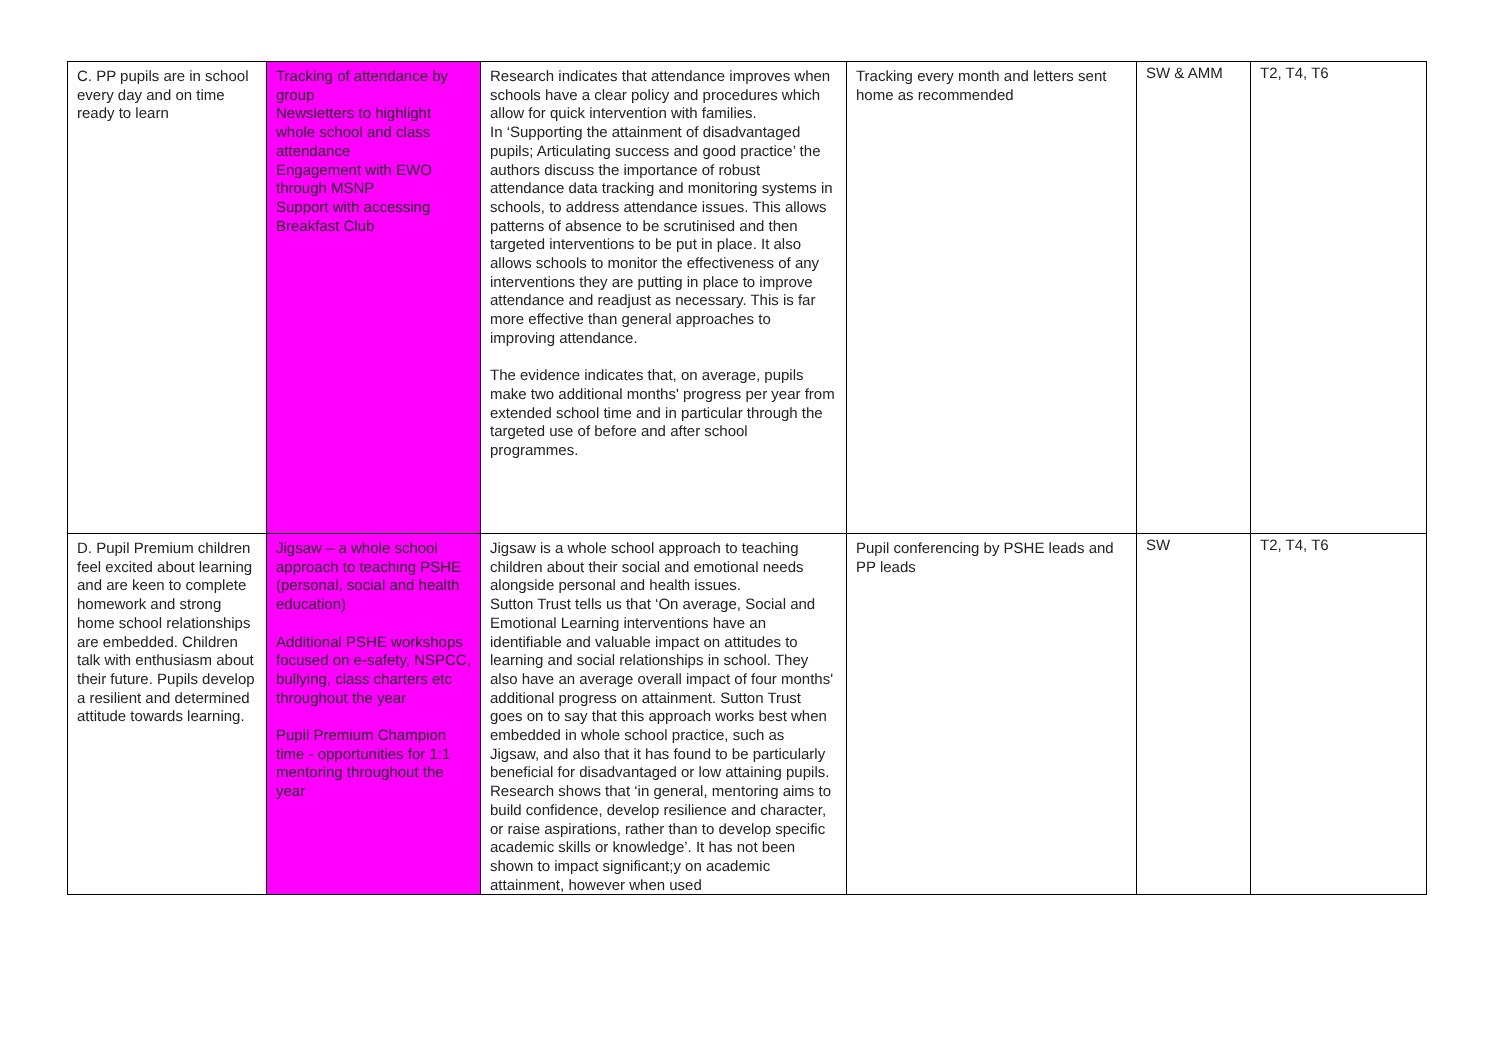| C. PP pupils are in school every day and on time ready to learn | Tracking of attendance by group Newsletters to highlight whole school and class attendance Engagement with EWO through MSNP Support with accessing Breakfast Club | Research indicates that attendance improves when schools have a clear policy and procedures which allow for quick intervention with families. In ‘Supporting the attainment of disadvantaged pupils; Articulating success and good practice’ the authors discuss the importance of robust attendance data tracking and monitoring systems in schools, to address attendance issues. This allows patterns of absence to be scrutinised and then targeted interventions to be put in place. It also allows schools to monitor the effectiveness of any interventions they are putting in place to improve attendance and readjust as necessary. This is far more effective than general approaches to improving attendance. The evidence indicates that, on average, pupils make two additional months' progress per year from extended school time and in particular through the targeted use of before and after school programmes. | Tracking every month and letters sent home as recommended | SW & AMM | T2, T4, T6 |
| D. Pupil Premium children feel excited about learning and are keen to complete homework and strong home school relationships are embedded. Children talk with enthusiasm about their future. Pupils develop a resilient and determined attitude towards learning. | Jigsaw – a whole school approach to teaching PSHE (personal, social and health education) Additional PSHE workshops focused on e-safety, NSPCC, bullying, class charters etc throughout the year Pupil Premium Champion time - opportunities for 1:1 mentoring throughout the year | Jigsaw is a whole school approach to teaching children about their social and emotional needs alongside personal and health issues. Sutton Trust tells us that ‘On average, Social and Emotional Learning interventions have an identifiable and valuable impact on attitudes to learning and social relationships in school. They also have an average overall impact of four months' additional progress on attainment. Sutton Trust goes on to say that this approach works best when embedded in whole school practice, such as Jigsaw, and also that it has found to be particularly beneficial for disadvantaged or low attaining pupils. Research shows that ‘in general, mentoring aims to build confidence, develop resilience and character, or raise aspirations, rather than to develop specific academic skills or knowledge’. It has not been shown to impact significant;y on academic attainment, however when used | Pupil conferencing by PSHE leads and PP leads | SW | T2, T4, T6 |